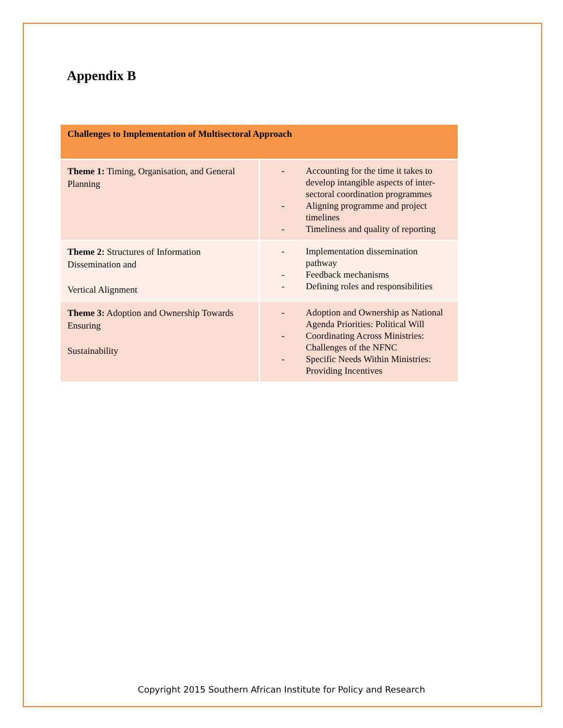Appendix B
| Challenges to Implementation of Multisectoral Approach | |
| --- | --- |
| Theme 1: Timing, Organisation, and General Planning | - Accounting for the time it takes to develop intangible aspects of inter-sectoral coordination programmes - Aligning programme and project timelines - Timeliness and quality of reporting |
| Theme 2: Structures of Information Dissemination and Vertical Alignment | - Implementation dissemination pathway - Feedback mechanisms - Defining roles and responsibilities |
| Theme 3: Adoption and Ownership Towards Ensuring Sustainability | - Adoption and Ownership as National Agenda Priorities: Political Will - Coordinating Across Ministries: Challenges of the NFNC - Specific Needs Within Ministries: Providing Incentives |
Copyright 2015 Southern African Institute for Policy and Research